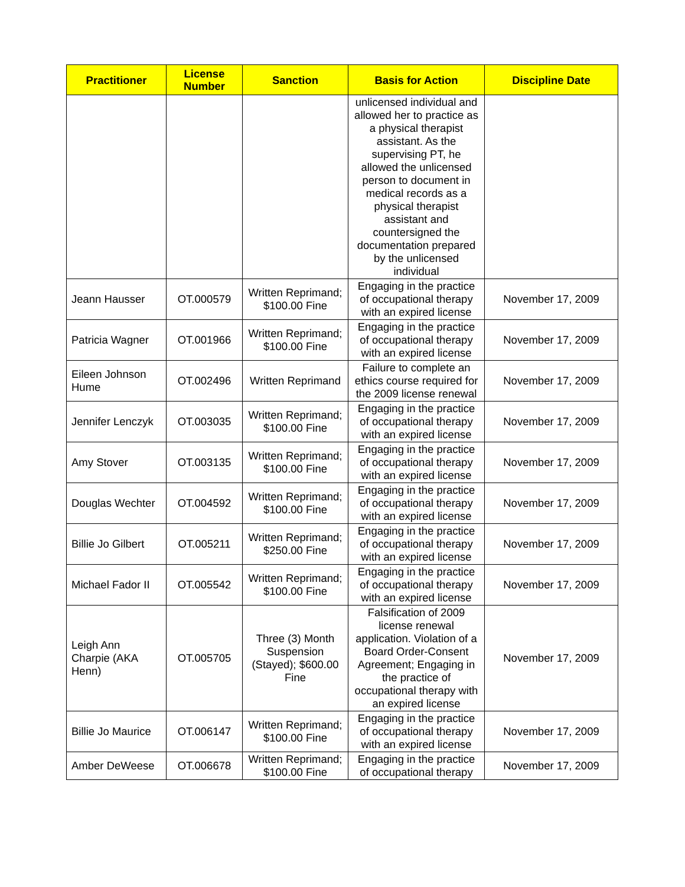| Practitioner | License Number | Sanction | Basis for Action | Discipline Date |
| --- | --- | --- | --- | --- |
| | | | unlicensed individual and allowed her to practice as a physical therapist assistant. As the supervising PT, he allowed the unlicensed person to document in medical records as a physical therapist assistant and countersigned the documentation prepared by the unlicensed individual | |
| Jeann Hausser | OT.000579 | Written Reprimand; $100.00 Fine | Engaging in the practice of occupational therapy with an expired license | November 17, 2009 |
| Patricia Wagner | OT.001966 | Written Reprimand; $100.00 Fine | Engaging in the practice of occupational therapy with an expired license | November 17, 2009 |
| Eileen Johnson Hume | OT.002496 | Written Reprimand | Failure to complete an ethics course required for the 2009 license renewal | November 17, 2009 |
| Jennifer Lenczyk | OT.003035 | Written Reprimand; $100.00 Fine | Engaging in the practice of occupational therapy with an expired license | November 17, 2009 |
| Amy Stover | OT.003135 | Written Reprimand; $100.00 Fine | Engaging in the practice of occupational therapy with an expired license | November 17, 2009 |
| Douglas Wechter | OT.004592 | Written Reprimand; $100.00 Fine | Engaging in the practice of occupational therapy with an expired license | November 17, 2009 |
| Billie Jo Gilbert | OT.005211 | Written Reprimand; $250.00 Fine | Engaging in the practice of occupational therapy with an expired license | November 17, 2009 |
| Michael Fador II | OT.005542 | Written Reprimand; $100.00 Fine | Engaging in the practice of occupational therapy with an expired license | November 17, 2009 |
| Leigh Ann Charpie (AKA Henn) | OT.005705 | Three (3) Month Suspension (Stayed); $600.00 Fine | Falsification of 2009 license renewal application. Violation of a Board Order-Consent Agreement; Engaging in the practice of occupational therapy with an expired license | November 17, 2009 |
| Billie Jo Maurice | OT.006147 | Written Reprimand; $100.00 Fine | Engaging in the practice of occupational therapy with an expired license | November 17, 2009 |
| Amber DeWeese | OT.006678 | Written Reprimand; $100.00 Fine | Engaging in the practice of occupational therapy | November 17, 2009 |